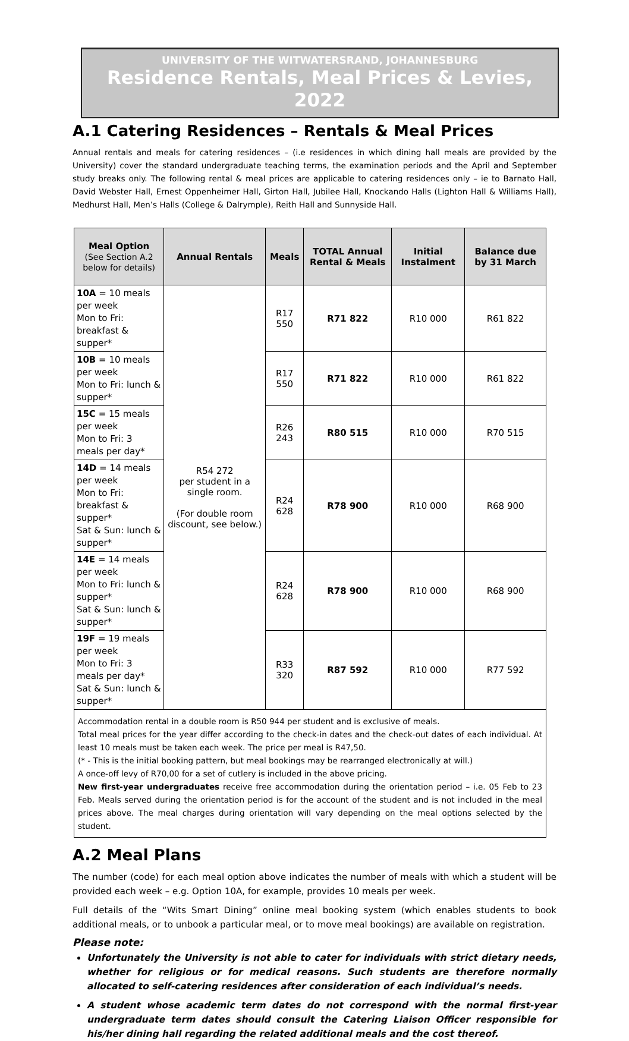UNIVERSITY OF THE WITWATERSRAND, JOHANNESBURG
Residence Rentals, Meal Prices & Levies, 2022
A.1 Catering Residences – Rentals & Meal Prices
Annual rentals and meals for catering residences – (i.e residences in which dining hall meals are provided by the University) cover the standard undergraduate teaching terms, the examination periods and the April and September study breaks only. The following rental & meal prices are applicable to catering residences only – ie to Barnato Hall, David Webster Hall, Ernest Oppenheimer Hall, Girton Hall, Jubilee Hall, Knockando Halls (Lighton Hall & Williams Hall), Medhurst Hall, Men’s Halls (College & Dalrymple), Reith Hall and Sunnyside Hall.
| Meal Option (See Section A.2 below for details) | Annual Rentals | Meals | TOTAL Annual Rental & Meals | Initial Instalment | Balance due by 31 March |
| --- | --- | --- | --- | --- | --- |
| 10A = 10 meals per week Mon to Fri: breakfast & supper* | R54 272 per student in a single room. (For double room discount, see below.) | R17 550 | R71 822 | R10 000 | R61 822 |
| 10B = 10 meals per week Mon to Fri: lunch & supper* | | R17 550 | R71 822 | R10 000 | R61 822 |
| 15C = 15 meals per week Mon to Fri: 3 meals per day* | | R26 243 | R80 515 | R10 000 | R70 515 |
| 14D = 14 meals per week Mon to Fri: breakfast & supper* Sat & Sun: lunch & supper* | | R24 628 | R78 900 | R10 000 | R68 900 |
| 14E = 14 meals per week Mon to Fri: lunch & supper* Sat & Sun: lunch & supper* | | R24 628 | R78 900 | R10 000 | R68 900 |
| 19F = 19 meals per week Mon to Fri: 3 meals per day* Sat & Sun: lunch & supper* | | R33 320 | R87 592 | R10 000 | R77 592 |
Accommodation rental in a double room is R50 944 per student and is exclusive of meals.
Total meal prices for the year differ according to the check-in dates and the check-out dates of each individual. At least 10 meals must be taken each week. The price per meal is R47,50.
(* - This is the initial booking pattern, but meal bookings may be rearranged electronically at will.)
A once-off levy of R70,00 for a set of cutlery is included in the above pricing.
New first-year undergraduates receive free accommodation during the orientation period – i.e. 05 Feb to 23 Feb. Meals served during the orientation period is for the account of the student and is not included in the meal prices above. The meal charges during orientation will vary depending on the meal options selected by the student.
A.2 Meal Plans
The number (code) for each meal option above indicates the number of meals with which a student will be provided each week – e.g. Option 10A, for example, provides 10 meals per week.
Full details of the “Wits Smart Dining” online meal booking system (which enables students to book additional meals, or to unbook a particular meal, or to move meal bookings) are available on registration.
Please note:
Unfortunately the University is not able to cater for individuals with strict dietary needs, whether for religious or for medical reasons. Such students are therefore normally allocated to self-catering residences after consideration of each individual’s needs.
A student whose academic term dates do not correspond with the normal first-year undergraduate term dates should consult the Catering Liaison Officer responsible for his/her dining hall regarding the related additional meals and the cost thereof.